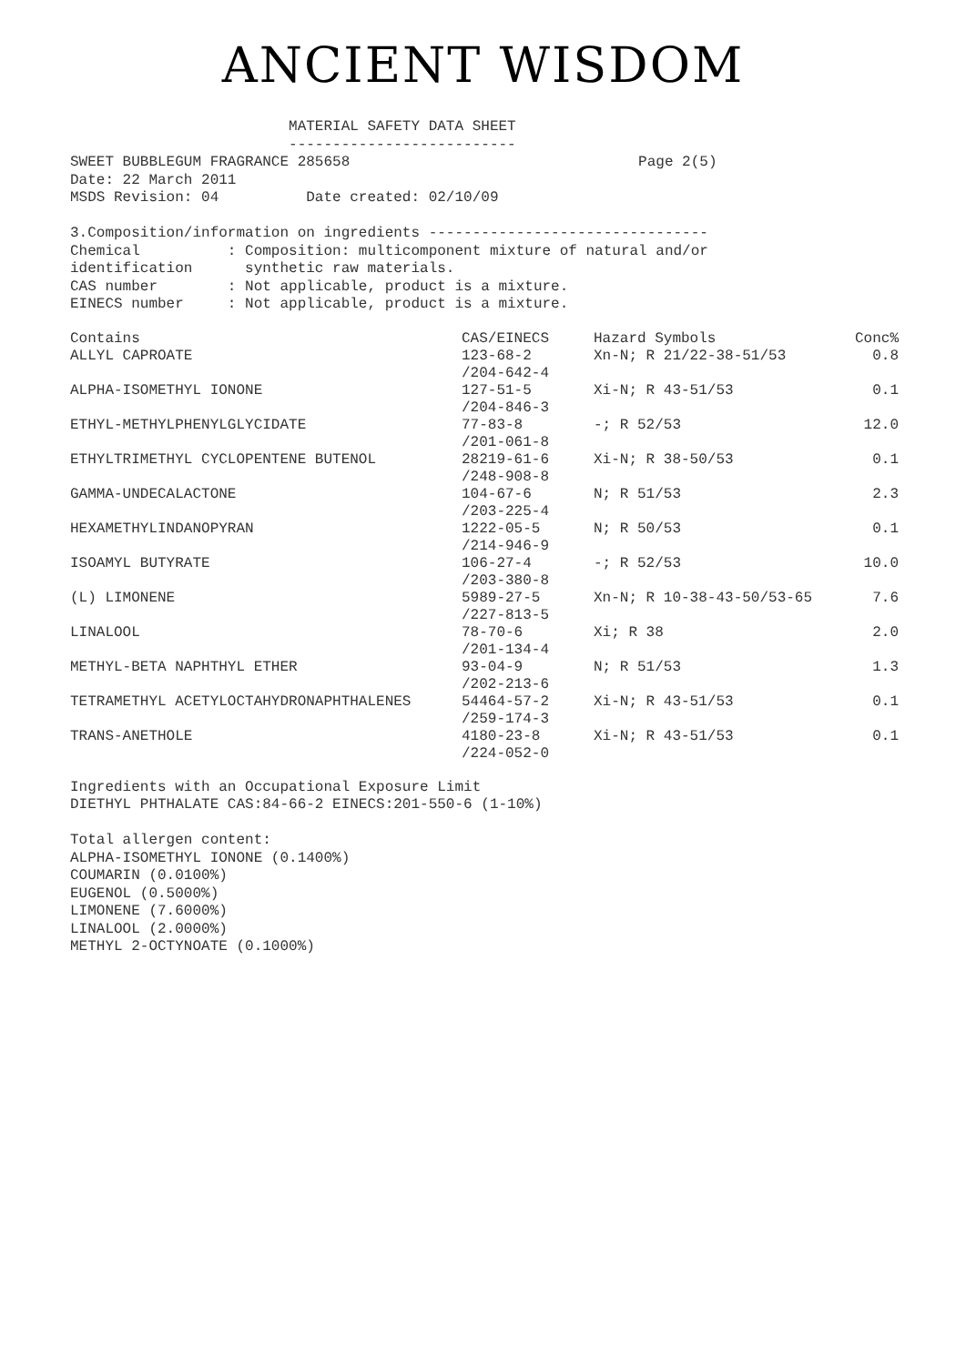ANCIENT WISDOM
                         MATERIAL SAFETY DATA SHEET
                         --------------------------
SWEET BUBBLEGUM FRAGRANCE 285658                                 Page 2(5)
Date: 22 March 2011
MSDS Revision: 04          Date created: 02/10/09

3.Composition/information on ingredients --------------------------------
Chemical          : Composition: multicomponent mixture of natural and/or
identification      synthetic raw materials.
CAS number        : Not applicable, product is a mixture.
EINECS number     : Not applicable, product is a mixture.
| Contains | CAS/EINECS | Hazard Symbols | Conc% |
| --- | --- | --- | --- |
| ALLYL CAPROATE | 123-68-2 /204-642-4 | Xn-N; R 21/22-38-51/53 | 0.8 |
| ALPHA-ISOMETHYL IONONE | 127-51-5 /204-846-3 | Xi-N; R 43-51/53 | 0.1 |
| ETHYL-METHYLPHENYLGLYCIDATE | 77-83-8 /201-061-8 | -; R 52/53 | 12.0 |
| ETHYLTRIMETHYL CYCLOPENTENE BUTENOL | 28219-61-6 /248-908-8 | Xi-N; R 38-50/53 | 0.1 |
| GAMMA-UNDECALACTONE | 104-67-6 /203-225-4 | N; R 51/53 | 2.3 |
| HEXAMETHYLINDANOPYRAN | 1222-05-5 /214-946-9 | N; R 50/53 | 0.1 |
| ISOAMYL BUTYRATE | 106-27-4 /203-380-8 | -; R 52/53 | 10.0 |
| (L) LIMONENE | 5989-27-5 /227-813-5 | Xn-N; R 10-38-43-50/53-65 | 7.6 |
| LINALOOL | 78-70-6 /201-134-4 | Xi; R 38 | 2.0 |
| METHYL-BETA NAPHTHYL ETHER | 93-04-9 /202-213-6 | N; R 51/53 | 1.3 |
| TETRAMETHYL ACETYLOCTAHYDRONAPHTHALENES | 54464-57-2 /259-174-3 | Xi-N; R 43-51/53 | 0.1 |
| TRANS-ANETHOLE | 4180-23-8 /224-052-0 | Xi-N; R 43-51/53 | 0.1 |
Ingredients with an Occupational Exposure Limit
DIETHYL PHTHALATE CAS:84-66-2 EINECS:201-550-6 (1-10%)

Total allergen content:
ALPHA-ISOMETHYL IONONE (0.1400%)
COUMARIN (0.0100%)
EUGENOL (0.5000%)
LIMONENE (7.6000%)
LINALOOL (2.0000%)
METHYL 2-OCTYNOATE (0.1000%)